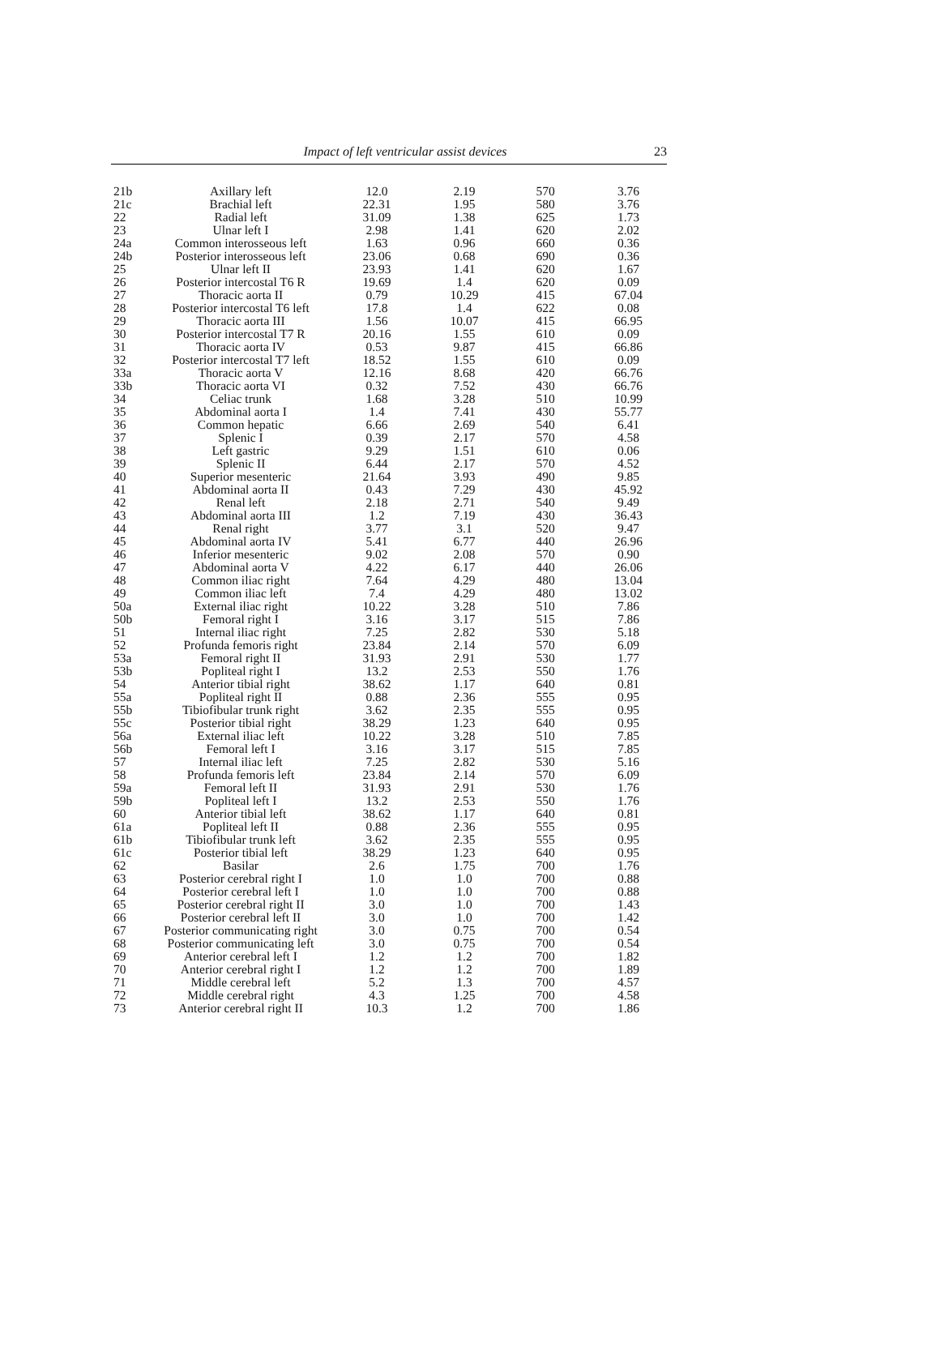Impact of left ventricular assist devices
23
| 21b | Axillary left | 12.0 | 2.19 | 570 | 3.76 |
| 21c | Brachial left | 22.31 | 1.95 | 580 | 3.76 |
| 22 | Radial left | 31.09 | 1.38 | 625 | 1.73 |
| 23 | Ulnar left I | 2.98 | 1.41 | 620 | 2.02 |
| 24a | Common interosseous left | 1.63 | 0.96 | 660 | 0.36 |
| 24b | Posterior interosseous left | 23.06 | 0.68 | 690 | 0.36 |
| 25 | Ulnar left II | 23.93 | 1.41 | 620 | 1.67 |
| 26 | Posterior intercostal T6 R | 19.69 | 1.4 | 620 | 0.09 |
| 27 | Thoracic aorta II | 0.79 | 10.29 | 415 | 67.04 |
| 28 | Posterior intercostal T6 left | 17.8 | 1.4 | 622 | 0.08 |
| 29 | Thoracic aorta III | 1.56 | 10.07 | 415 | 66.95 |
| 30 | Posterior intercostal T7 R | 20.16 | 1.55 | 610 | 0.09 |
| 31 | Thoracic aorta IV | 0.53 | 9.87 | 415 | 66.86 |
| 32 | Posterior intercostal T7 left | 18.52 | 1.55 | 610 | 0.09 |
| 33a | Thoracic aorta V | 12.16 | 8.68 | 420 | 66.76 |
| 33b | Thoracic aorta VI | 0.32 | 7.52 | 430 | 66.76 |
| 34 | Celiac trunk | 1.68 | 3.28 | 510 | 10.99 |
| 35 | Abdominal aorta I | 1.4 | 7.41 | 430 | 55.77 |
| 36 | Common hepatic | 6.66 | 2.69 | 540 | 6.41 |
| 37 | Splenic I | 0.39 | 2.17 | 570 | 4.58 |
| 38 | Left gastric | 9.29 | 1.51 | 610 | 0.06 |
| 39 | Splenic II | 6.44 | 2.17 | 570 | 4.52 |
| 40 | Superior mesenteric | 21.64 | 3.93 | 490 | 9.85 |
| 41 | Abdominal aorta II | 0.43 | 7.29 | 430 | 45.92 |
| 42 | Renal left | 2.18 | 2.71 | 540 | 9.49 |
| 43 | Abdominal aorta III | 1.2 | 7.19 | 430 | 36.43 |
| 44 | Renal right | 3.77 | 3.1 | 520 | 9.47 |
| 45 | Abdominal aorta IV | 5.41 | 6.77 | 440 | 26.96 |
| 46 | Inferior mesenteric | 9.02 | 2.08 | 570 | 0.90 |
| 47 | Abdominal aorta V | 4.22 | 6.17 | 440 | 26.06 |
| 48 | Common iliac right | 7.64 | 4.29 | 480 | 13.04 |
| 49 | Common iliac left | 7.4 | 4.29 | 480 | 13.02 |
| 50a | External iliac right | 10.22 | 3.28 | 510 | 7.86 |
| 50b | Femoral right I | 3.16 | 3.17 | 515 | 7.86 |
| 51 | Internal iliac right | 7.25 | 2.82 | 530 | 5.18 |
| 52 | Profunda femoris right | 23.84 | 2.14 | 570 | 6.09 |
| 53a | Femoral right II | 31.93 | 2.91 | 530 | 1.77 |
| 53b | Popliteal right I | 13.2 | 2.53 | 550 | 1.76 |
| 54 | Anterior tibial right | 38.62 | 1.17 | 640 | 0.81 |
| 55a | Popliteal right II | 0.88 | 2.36 | 555 | 0.95 |
| 55b | Tibiofibular trunk right | 3.62 | 2.35 | 555 | 0.95 |
| 55c | Posterior tibial right | 38.29 | 1.23 | 640 | 0.95 |
| 56a | External iliac left | 10.22 | 3.28 | 510 | 7.85 |
| 56b | Femoral left I | 3.16 | 3.17 | 515 | 7.85 |
| 57 | Internal iliac left | 7.25 | 2.82 | 530 | 5.16 |
| 58 | Profunda femoris left | 23.84 | 2.14 | 570 | 6.09 |
| 59a | Femoral left II | 31.93 | 2.91 | 530 | 1.76 |
| 59b | Popliteal left I | 13.2 | 2.53 | 550 | 1.76 |
| 60 | Anterior tibial left | 38.62 | 1.17 | 640 | 0.81 |
| 61a | Popliteal left II | 0.88 | 2.36 | 555 | 0.95 |
| 61b | Tibiofibular trunk left | 3.62 | 2.35 | 555 | 0.95 |
| 61c | Posterior tibial left | 38.29 | 1.23 | 640 | 0.95 |
| 62 | Basilar | 2.6 | 1.75 | 700 | 1.76 |
| 63 | Posterior cerebral right I | 1.0 | 1.0 | 700 | 0.88 |
| 64 | Posterior cerebral left I | 1.0 | 1.0 | 700 | 0.88 |
| 65 | Posterior cerebral right II | 3.0 | 1.0 | 700 | 1.43 |
| 66 | Posterior cerebral left II | 3.0 | 1.0 | 700 | 1.42 |
| 67 | Posterior communicating right | 3.0 | 0.75 | 700 | 0.54 |
| 68 | Posterior communicating left | 3.0 | 0.75 | 700 | 0.54 |
| 69 | Anterior cerebral left I | 1.2 | 1.2 | 700 | 1.82 |
| 70 | Anterior cerebral right I | 1.2 | 1.2 | 700 | 1.89 |
| 71 | Middle cerebral left | 5.2 | 1.3 | 700 | 4.57 |
| 72 | Middle cerebral right | 4.3 | 1.25 | 700 | 4.58 |
| 73 | Anterior cerebral right II | 10.3 | 1.2 | 700 | 1.86 |